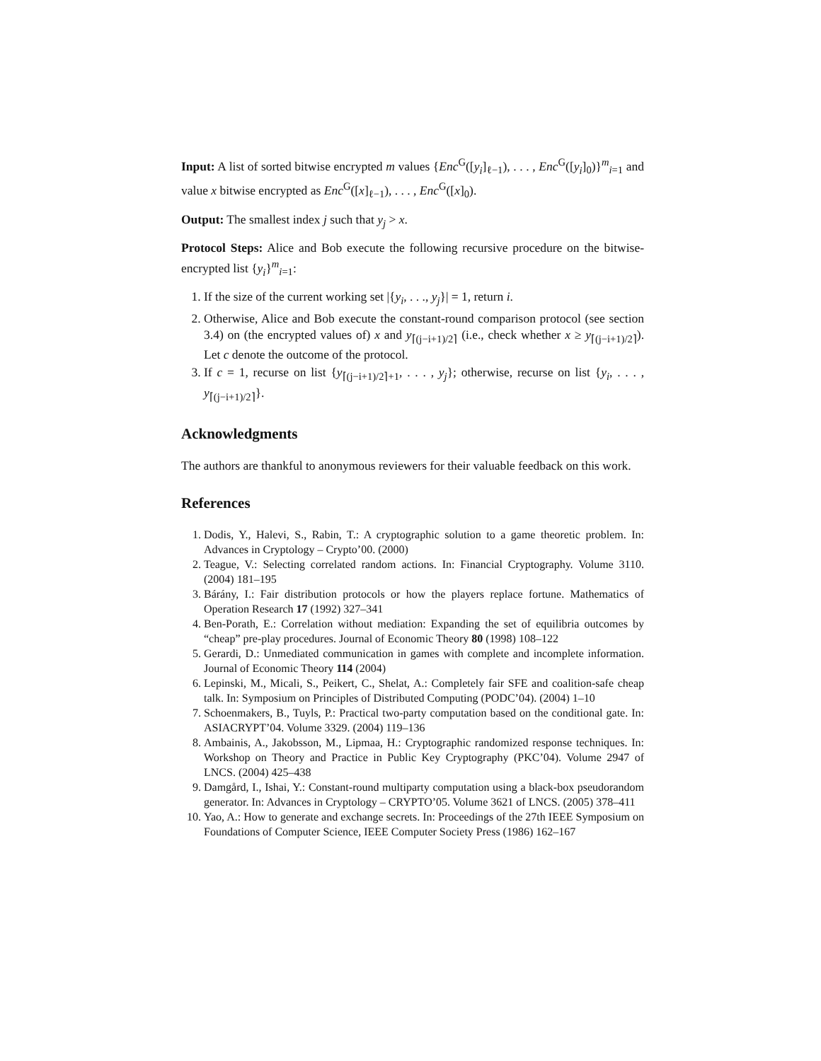Input: A list of sorted bitwise encrypted m values {Enc<sup>G</sup>([y<sub>i</sub>]<sub>ℓ−1</sub>), . . . , Enc<sup>G</sup>([y<sub>i</sub>]<sub>0</sub>)}<sup>m</sup><sub>i=1</sub> and value x bitwise encrypted as Enc<sup>G</sup>([x]<sub>ℓ−1</sub>), . . . , Enc<sup>G</sup>([x]<sub>0</sub>).
Output: The smallest index j such that y<sub>j</sub> > x.
Protocol Steps: Alice and Bob execute the following recursive procedure on the bitwise-encrypted list {y<sub>i</sub>}<sup>m</sup><sub>i=1</sub>:
1. If the size of the current working set |{y<sub>i</sub>, . . ., y<sub>j</sub>}| = 1, return i.
2. Otherwise, Alice and Bob execute the constant-round comparison protocol (see section 3.4) on (the encrypted values of) x and y<sub>⌈(j−i+1)/2⌉</sub> (i.e., check whether x ≥ y<sub>⌈(j−i+1)/2⌉</sub>). Let c denote the outcome of the protocol.
3. If c = 1, recurse on list {y<sub>⌈(j−i+1)/2⌉+1</sub>, . . . , y<sub>j</sub>}; otherwise, recurse on list {y<sub>i</sub>, . . . , y<sub>⌈(j−i+1)/2⌉</sub>}.
Acknowledgments
The authors are thankful to anonymous reviewers for their valuable feedback on this work.
References
1. Dodis, Y., Halevi, S., Rabin, T.: A cryptographic solution to a game theoretic problem. In: Advances in Cryptology – Crypto’00. (2000)
2. Teague, V.: Selecting correlated random actions. In: Financial Cryptography. Volume 3110. (2004) 181–195
3. Bárány, I.: Fair distribution protocols or how the players replace fortune. Mathematics of Operation Research 17 (1992) 327–341
4. Ben-Porath, E.: Correlation without mediation: Expanding the set of equilibria outcomes by “cheap” pre-play procedures. Journal of Economic Theory 80 (1998) 108–122
5. Gerardi, D.: Unmediated communication in games with complete and incomplete information. Journal of Economic Theory 114 (2004)
6. Lepinski, M., Micali, S., Peikert, C., Shelat, A.: Completely fair SFE and coalition-safe cheap talk. In: Symposium on Principles of Distributed Computing (PODC’04). (2004) 1–10
7. Schoenmakers, B., Tuyls, P.: Practical two-party computation based on the conditional gate. In: ASIACRYPT’04. Volume 3329. (2004) 119–136
8. Ambainis, A., Jakobsson, M., Lipmaa, H.: Cryptographic randomized response techniques. In: Workshop on Theory and Practice in Public Key Cryptography (PKC’04). Volume 2947 of LNCS. (2004) 425–438
9. Damgård, I., Ishai, Y.: Constant-round multiparty computation using a black-box pseudorandom generator. In: Advances in Cryptology – CRYPTO’05. Volume 3621 of LNCS. (2005) 378–411
10. Yao, A.: How to generate and exchange secrets. In: Proceedings of the 27th IEEE Symposium on Foundations of Computer Science, IEEE Computer Society Press (1986) 162–167